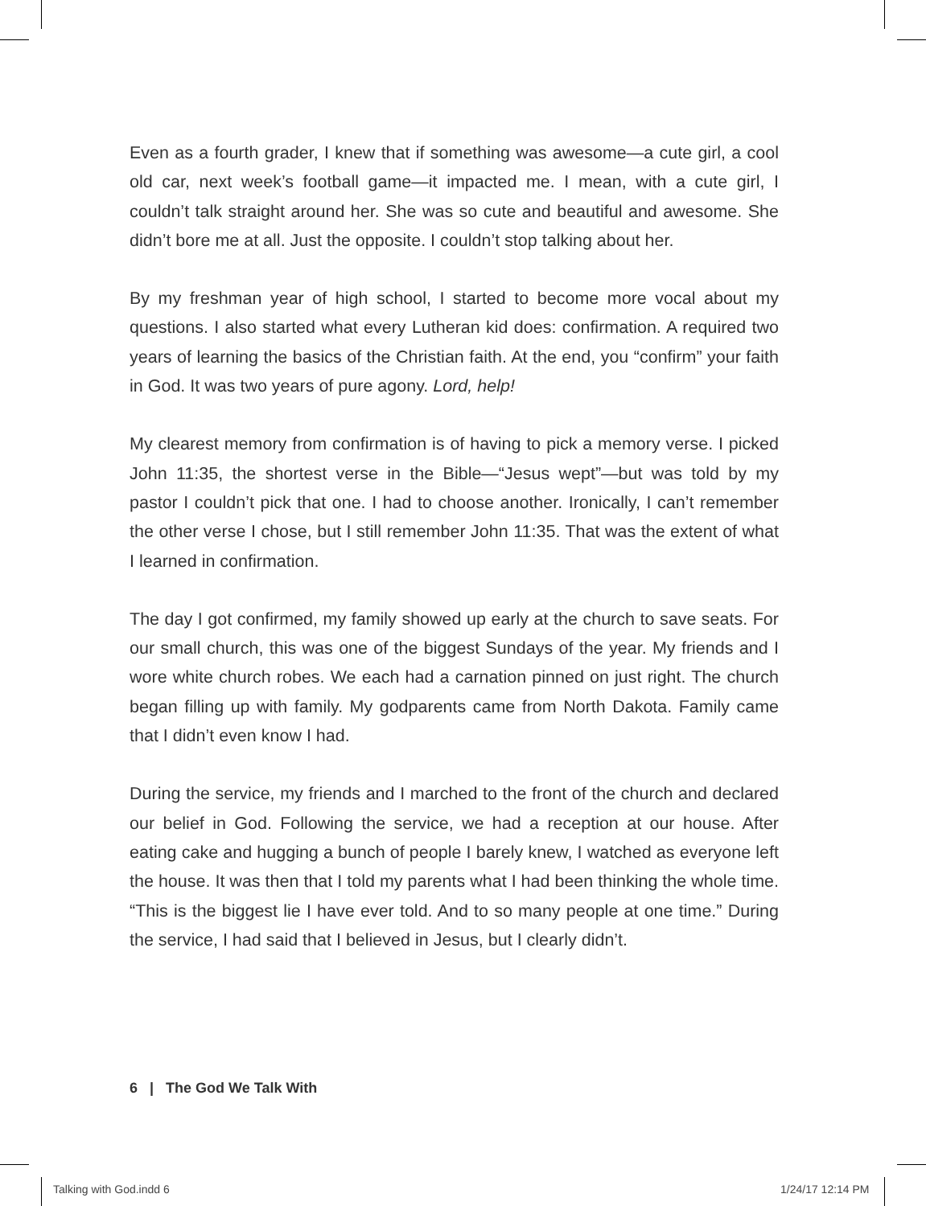Even as a fourth grader, I knew that if something was awesome—a cute girl, a cool old car, next week’s football game—it impacted me. I mean, with a cute girl, I couldn’t talk straight around her. She was so cute and beautiful and awesome. She didn’t bore me at all. Just the opposite. I couldn’t stop talking about her.
By my freshman year of high school, I started to become more vocal about my questions. I also started what every Lutheran kid does: confirmation. A required two years of learning the basics of the Christian faith. At the end, you “confirm” your faith in God. It was two years of pure agony. Lord, help!
My clearest memory from confirmation is of having to pick a memory verse. I picked John 11:35, the shortest verse in the Bible—“Jesus wept”—but was told by my pastor I couldn’t pick that one. I had to choose another. Ironically, I can’t remember the other verse I chose, but I still remember John 11:35. That was the extent of what I learned in confirmation.
The day I got confirmed, my family showed up early at the church to save seats. For our small church, this was one of the biggest Sundays of the year. My friends and I wore white church robes. We each had a carnation pinned on just right. The church began filling up with family. My godparents came from North Dakota. Family came that I didn’t even know I had.
During the service, my friends and I marched to the front of the church and declared our belief in God. Following the service, we had a reception at our house. After eating cake and hugging a bunch of people I barely knew, I watched as everyone left the house. It was then that I told my parents what I had been thinking the whole time. “This is the biggest lie I have ever told. And to so many people at one time.” During the service, I had said that I believed in Jesus, but I clearly didn’t.
6 | The God We Talk With
Talking with God.indd 6 1/24/17 12:14 PM